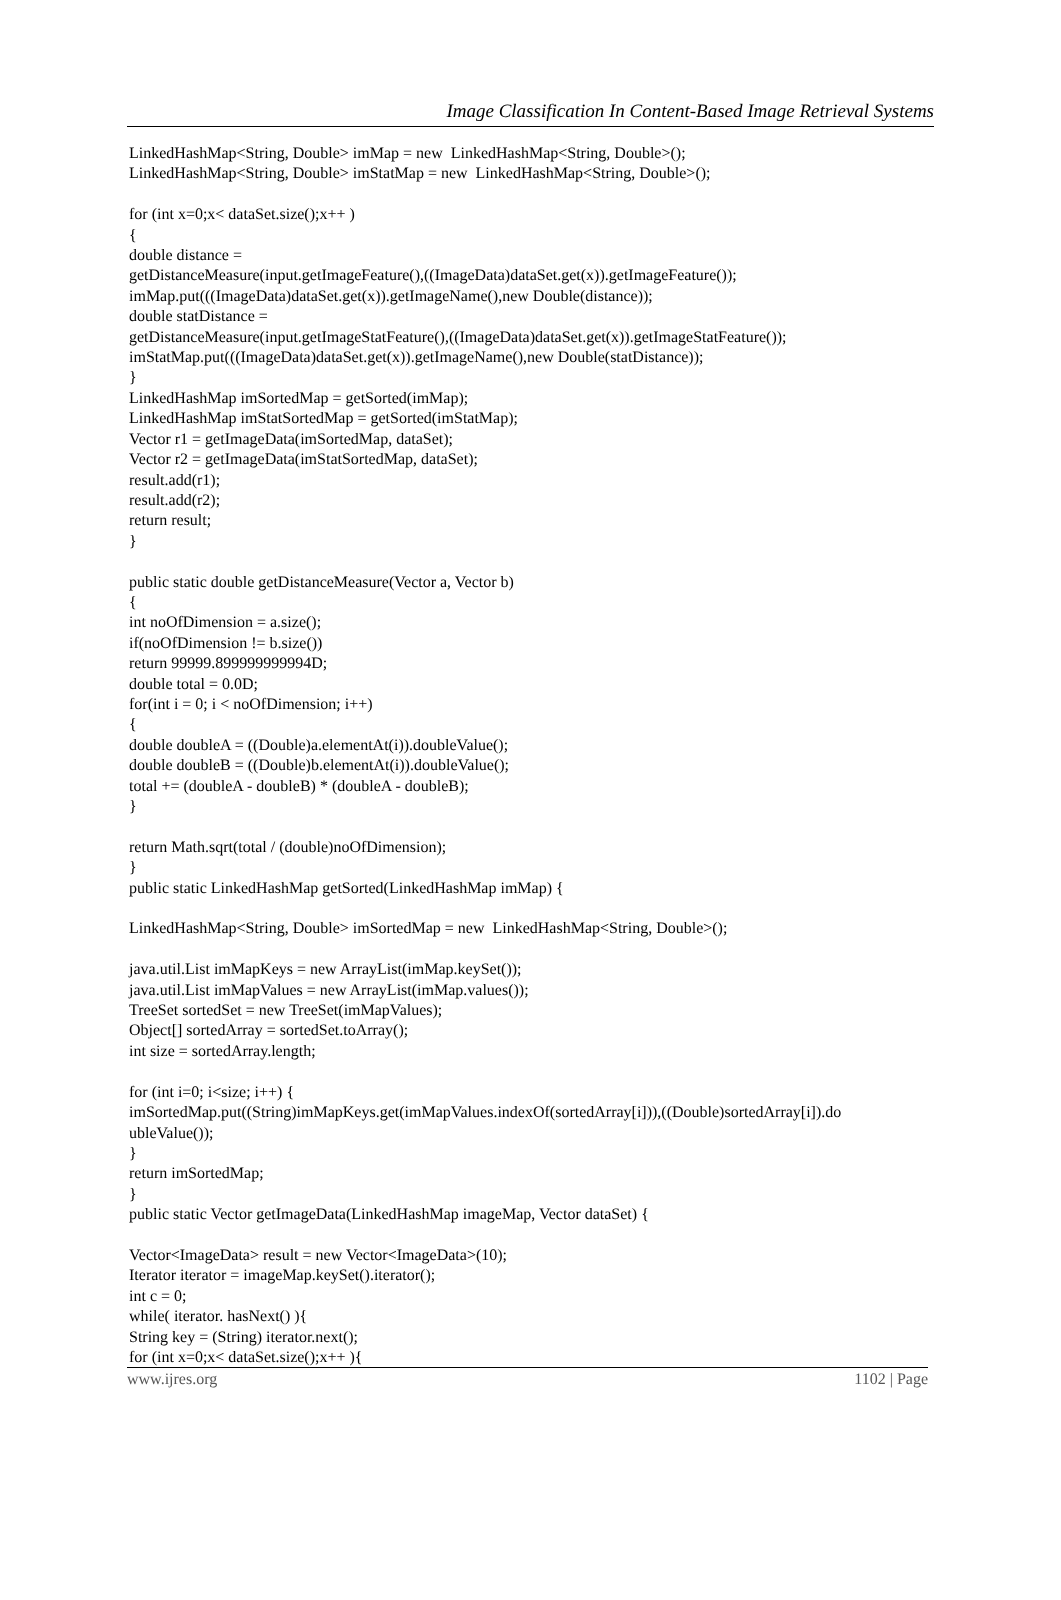Image Classification In Content-Based Image Retrieval Systems
LinkedHashMap<String, Double> imMap = new LinkedHashMap<String, Double>(); LinkedHashMap<String, Double> imStatMap = new LinkedHashMap<String, Double>(); for (int x=0;x< dataSet.size();x++ ) { double distance = getDistanceMeasure(input.getImageFeature(),((ImageData)dataSet.get(x)).getImageFeature()); imMap.put(((ImageData)dataSet.get(x)).getImageName(),new Double(distance)); double statDistance = getDistanceMeasure(input.getImageStatFeature(),((ImageData)dataSet.get(x)).getImageStatFeature()); imStatMap.put(((ImageData)dataSet.get(x)).getImageName(),new Double(statDistance)); } LinkedHashMap imSortedMap = getSorted(imMap); LinkedHashMap imStatSortedMap = getSorted(imStatMap); Vector r1 = getImageData(imSortedMap, dataSet); Vector r2 = getImageData(imStatSortedMap, dataSet); result.add(r1); result.add(r2); return result; } public static double getDistanceMeasure(Vector a, Vector b) { int noOfDimension = a.size(); if(noOfDimension != b.size()) return 99999.899999999994D; double total = 0.0D; for(int i = 0; i < noOfDimension; i++) { double doubleA = ((Double)a.elementAt(i)).doubleValue(); double doubleB = ((Double)b.elementAt(i)).doubleValue(); total += (doubleA - doubleB) * (doubleA - doubleB); } return Math.sqrt(total / (double)noOfDimension); } public static LinkedHashMap getSorted(LinkedHashMap imMap) { LinkedHashMap<String, Double> imSortedMap = new LinkedHashMap<String, Double>(); java.util.List imMapKeys = new ArrayList(imMap.keySet()); java.util.List imMapValues = new ArrayList(imMap.values()); TreeSet sortedSet = new TreeSet(imMapValues); Object[] sortedArray = sortedSet.toArray(); int size = sortedArray.length; for (int i=0; i<size; i++) { imSortedMap.put((String)imMapKeys.get(imMapValues.indexOf(sortedArray[i])),((Double)sortedArray[i]).do ubleValue()); } return imSortedMap; } public static Vector getImageData(LinkedHashMap imageMap, Vector dataSet) { Vector<ImageData> result = new Vector<ImageData>(10); Iterator iterator = imageMap.keySet().iterator(); int c = 0; while( iterator. hasNext() ){ String key = (String) iterator.next(); for (int x=0;x< dataSet.size();x++ ){
www.ijres.org 1102 | Page